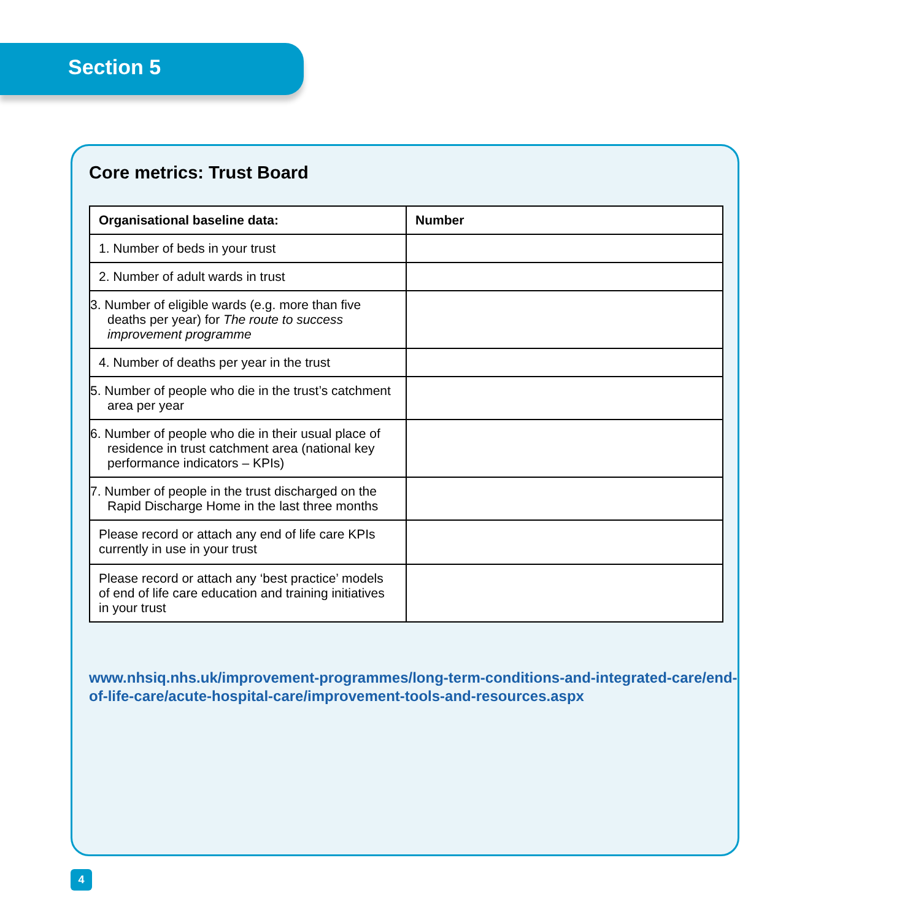Section 5
Core metrics: Trust Board
| Organisational baseline data: | Number |
| --- | --- |
| 1. Number of beds in your trust | |
| 2. Number of adult wards in trust | |
| 3. Number of eligible wards (e.g. more than five deaths per year) for The route to success improvement programme | |
| 4. Number of deaths per year in the trust | |
| 5. Number of people who die in the trust’s catchment area per year | |
| 6. Number of people who die in their usual place of residence in trust catchment area (national key performance indicators – KPIs) | |
| 7. Number of people in the trust discharged on the Rapid Discharge Home in the last three months | |
| Please record or attach any end of life care KPIs currently in use in your trust | |
| Please record or attach any ‘best practice’ models of end of life care education and training initiatives in your trust | |
www.nhsiq.nhs.uk/improvement-programmes/long-term-conditions-and-integrated-care/end-of-life-care/acute-hospital-care/improvement-tools-and-resources.aspx
4